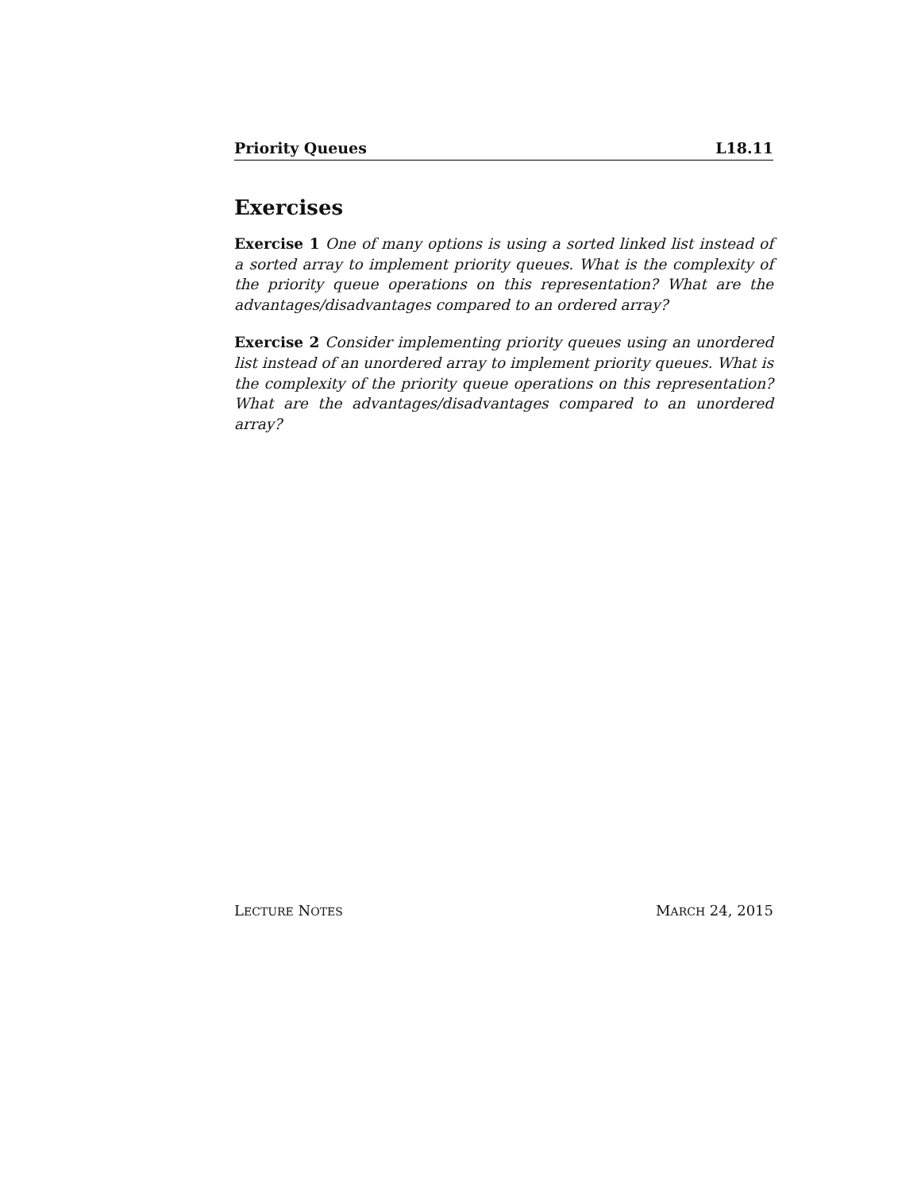Priority Queues L18.11
Exercises
Exercise 1 One of many options is using a sorted linked list instead of a sorted array to implement priority queues. What is the complexity of the priority queue operations on this representation? What are the advantages/disadvantages compared to an ordered array?
Exercise 2 Consider implementing priority queues using an unordered list instead of an unordered array to implement priority queues. What is the complexity of the priority queue operations on this representation? What are the advantages/disadvantages compared to an unordered array?
LECTURE NOTES MARCH 24, 2015